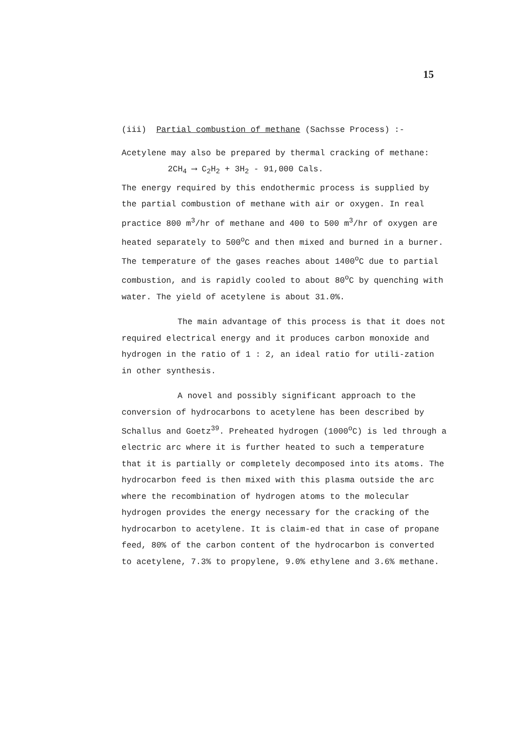15
(iii) Partial combustion of methane (Sachsse Process) :-
Acetylene may also be prepared by thermal cracking of methane:
2CH<sub>4</sub> ⟶ C<sub>2</sub>H<sub>2</sub> + 3H<sub>2</sub> - 91,000 Cals.
The energy required by this endothermic process is supplied by the partial combustion of methane with air or oxygen. In real practice 800 m<sup>3</sup>/hr of methane and 400 to 500 m<sup>3</sup>/hr of oxygen are heated separately to 500<sup>o</sup>C and then mixed and burned in a burner. The temperature of the gases reaches about 1400<sup>o</sup>C due to partial combustion, and is rapidly cooled to about 80<sup>o</sup>C by quenching with water. The yield of acetylene is about 31.0%.
The main advantage of this process is that it does not required electrical energy and it produces carbon monoxide and hydrogen in the ratio of 1 : 2, an ideal ratio for utili-zation in other synthesis.
A novel and possibly significant approach to the conversion of hydrocarbons to acetylene has been described by Schallus and Goetz<sup>39</sup>. Preheated hydrogen (1000<sup>o</sup>C) is led through a electric arc where it is further heated to such a temperature that it is partially or completely decomposed into its atoms. The hydrocarbon feed is then mixed with this plasma outside the arc where the recombination of hydrogen atoms to the molecular hydrogen provides the energy necessary for the cracking of the hydrocarbon to acetylene. It is claim-ed that in case of propane feed, 80% of the carbon content of the hydrocarbon is converted to acetylene, 7.3% to propylene, 9.0% ethylene and 3.6% methane.